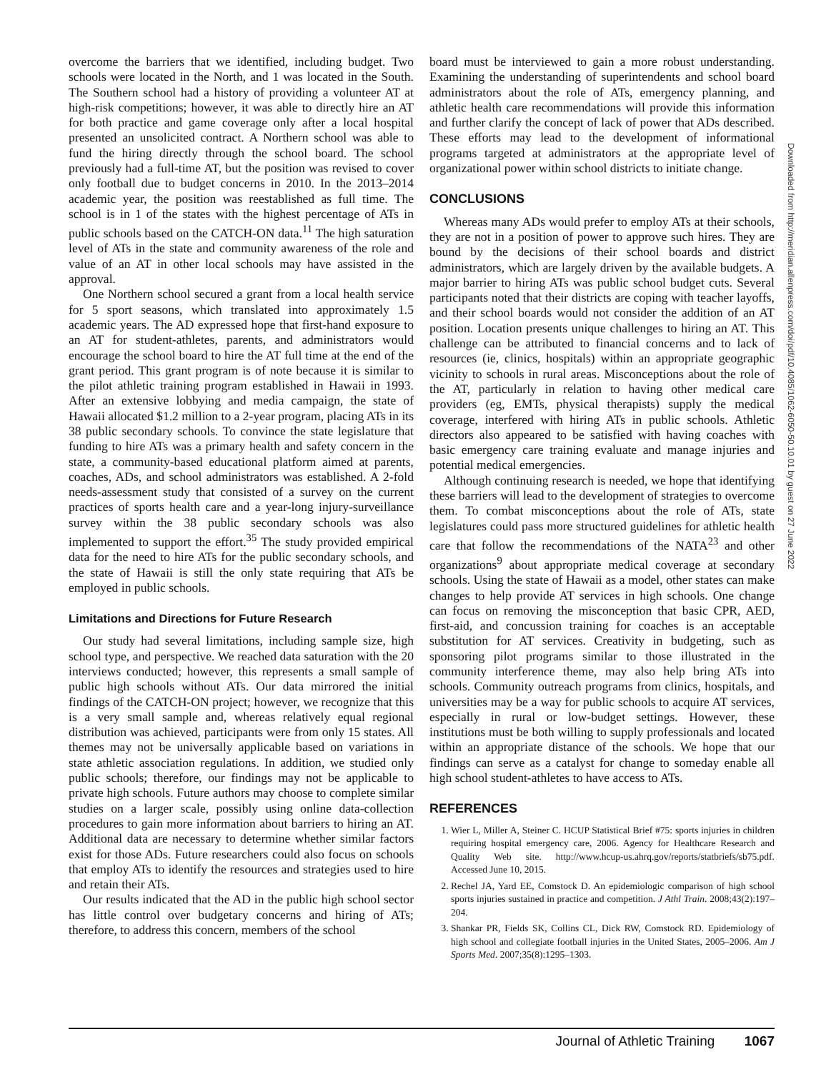overcome the barriers that we identified, including budget. Two schools were located in the North, and 1 was located in the South. The Southern school had a history of providing a volunteer AT at high-risk competitions; however, it was able to directly hire an AT for both practice and game coverage only after a local hospital presented an unsolicited contract. A Northern school was able to fund the hiring directly through the school board. The school previously had a full-time AT, but the position was revised to cover only football due to budget concerns in 2010. In the 2013–2014 academic year, the position was reestablished as full time. The school is in 1 of the states with the highest percentage of ATs in public schools based on the CATCH-ON data.<sup>11</sup> The high saturation level of ATs in the state and community awareness of the role and value of an AT in other local schools may have assisted in the approval.
One Northern school secured a grant from a local health service for 5 sport seasons, which translated into approximately 1.5 academic years. The AD expressed hope that first-hand exposure to an AT for student-athletes, parents, and administrators would encourage the school board to hire the AT full time at the end of the grant period. This grant program is of note because it is similar to the pilot athletic training program established in Hawaii in 1993. After an extensive lobbying and media campaign, the state of Hawaii allocated $1.2 million to a 2-year program, placing ATs in its 38 public secondary schools. To convince the state legislature that funding to hire ATs was a primary health and safety concern in the state, a community-based educational platform aimed at parents, coaches, ADs, and school administrators was established. A 2-fold needs-assessment study that consisted of a survey on the current practices of sports health care and a year-long injury-surveillance survey within the 38 public secondary schools was also implemented to support the effort.<sup>35</sup> The study provided empirical data for the need to hire ATs for the public secondary schools, and the state of Hawaii is still the only state requiring that ATs be employed in public schools.
Limitations and Directions for Future Research
Our study had several limitations, including sample size, high school type, and perspective. We reached data saturation with the 20 interviews conducted; however, this represents a small sample of public high schools without ATs. Our data mirrored the initial findings of the CATCH-ON project; however, we recognize that this is a very small sample and, whereas relatively equal regional distribution was achieved, participants were from only 15 states. All themes may not be universally applicable based on variations in state athletic association regulations. In addition, we studied only public schools; therefore, our findings may not be applicable to private high schools. Future authors may choose to complete similar studies on a larger scale, possibly using online data-collection procedures to gain more information about barriers to hiring an AT. Additional data are necessary to determine whether similar factors exist for those ADs. Future researchers could also focus on schools that employ ATs to identify the resources and strategies used to hire and retain their ATs.
Our results indicated that the AD in the public high school sector has little control over budgetary concerns and hiring of ATs; therefore, to address this concern, members of the school
board must be interviewed to gain a more robust understanding. Examining the understanding of superintendents and school board administrators about the role of ATs, emergency planning, and athletic health care recommendations will provide this information and further clarify the concept of lack of power that ADs described. These efforts may lead to the development of informational programs targeted at administrators at the appropriate level of organizational power within school districts to initiate change.
CONCLUSIONS
Whereas many ADs would prefer to employ ATs at their schools, they are not in a position of power to approve such hires. They are bound by the decisions of their school boards and district administrators, which are largely driven by the available budgets. A major barrier to hiring ATs was public school budget cuts. Several participants noted that their districts are coping with teacher layoffs, and their school boards would not consider the addition of an AT position. Location presents unique challenges to hiring an AT. This challenge can be attributed to financial concerns and to lack of resources (ie, clinics, hospitals) within an appropriate geographic vicinity to schools in rural areas. Misconceptions about the role of the AT, particularly in relation to having other medical care providers (eg, EMTs, physical therapists) supply the medical coverage, interfered with hiring ATs in public schools. Athletic directors also appeared to be satisfied with having coaches with basic emergency care training evaluate and manage injuries and potential medical emergencies.
Although continuing research is needed, we hope that identifying these barriers will lead to the development of strategies to overcome them. To combat misconceptions about the role of ATs, state legislatures could pass more structured guidelines for athletic health care that follow the recommendations of the NATA<sup>23</sup> and other organizations<sup>9</sup> about appropriate medical coverage at secondary schools. Using the state of Hawaii as a model, other states can make changes to help provide AT services in high schools. One change can focus on removing the misconception that basic CPR, AED, first-aid, and concussion training for coaches is an acceptable substitution for AT services. Creativity in budgeting, such as sponsoring pilot programs similar to those illustrated in the community interference theme, may also help bring ATs into schools. Community outreach programs from clinics, hospitals, and universities may be a way for public schools to acquire AT services, especially in rural or low-budget settings. However, these institutions must be both willing to supply professionals and located within an appropriate distance of the schools. We hope that our findings can serve as a catalyst for change to someday enable all high school student-athletes to have access to ATs.
REFERENCES
1. Wier L, Miller A, Steiner C. HCUP Statistical Brief #75: sports injuries in children requiring hospital emergency care, 2006. Agency for Healthcare Research and Quality Web site. http://www.hcup-us.ahrq.gov/reports/statbriefs/sb75.pdf. Accessed June 10, 2015.
2. Rechel JA, Yard EE, Comstock D. An epidemiologic comparison of high school sports injuries sustained in practice and competition. J Athl Train. 2008;43(2):197–204.
3. Shankar PR, Fields SK, Collins CL, Dick RW, Comstock RD. Epidemiology of high school and collegiate football injuries in the United States, 2005–2006. Am J Sports Med. 2007;35(8):1295–1303.
Downloaded from http://meridian.allenpress.com/doi/pdf/10.4085/1062-6050-50.10.01 by guest on 27 June 2022
Journal of Athletic Training 1067